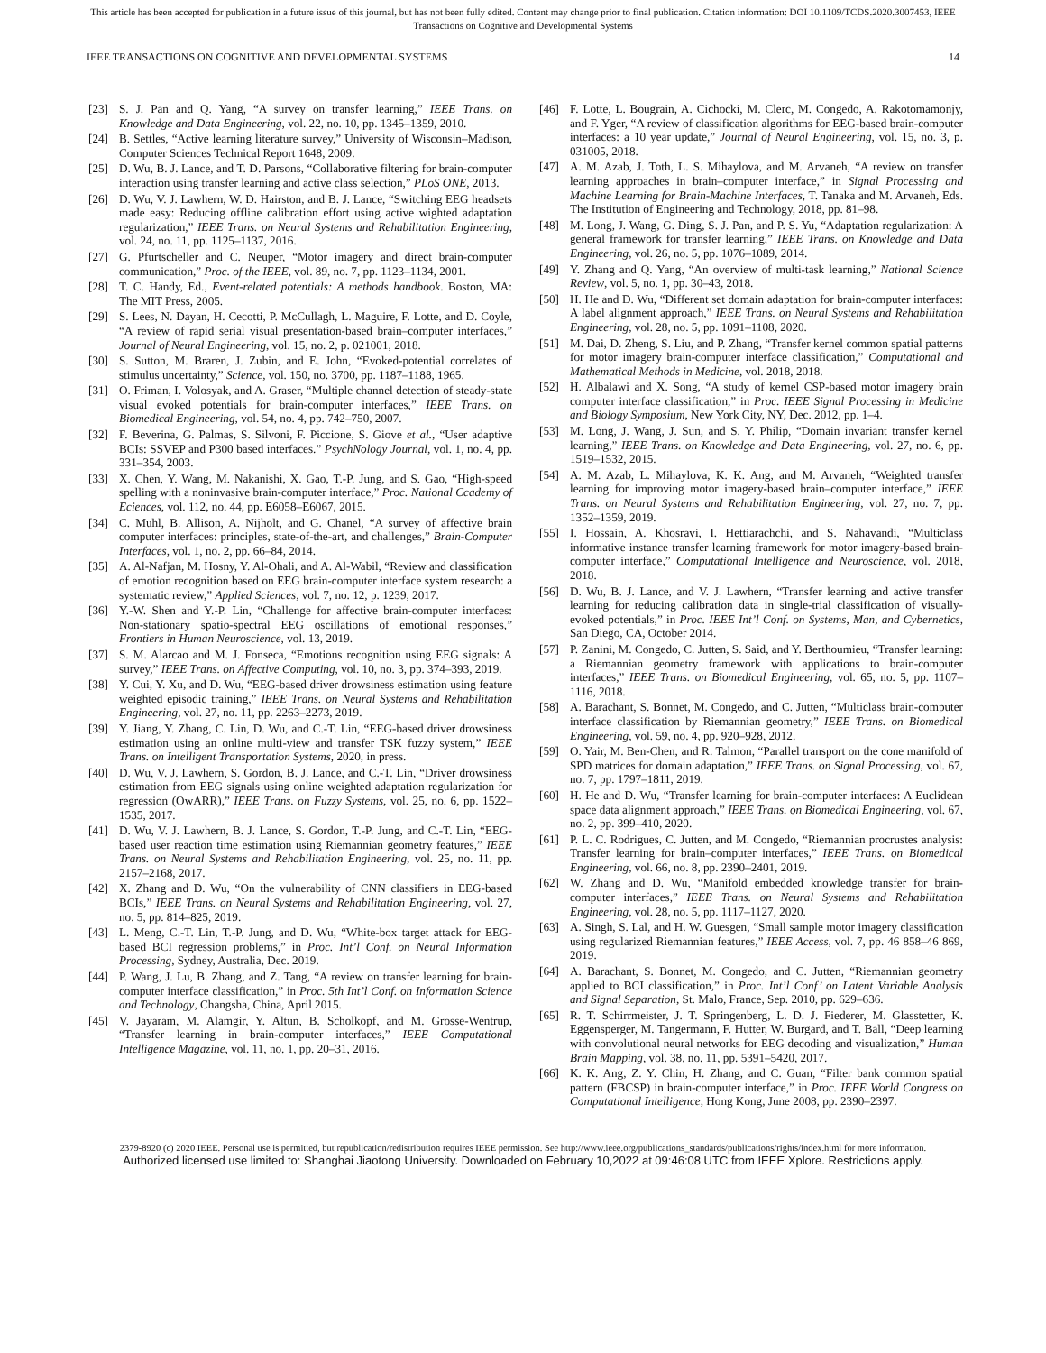This article has been accepted for publication in a future issue of this journal, but has not been fully edited. Content may change prior to final publication. Citation information: DOI 10.1109/TCDS.2020.3007453, IEEE
Transactions on Cognitive and Developmental Systems
IEEE TRANSACTIONS ON COGNITIVE AND DEVELOPMENTAL SYSTEMS 14
[23] S. J. Pan and Q. Yang, “A survey on transfer learning,” IEEE Trans. on Knowledge and Data Engineering, vol. 22, no. 10, pp. 1345–1359, 2010.
[24] B. Settles, “Active learning literature survey,” University of Wisconsin–Madison, Computer Sciences Technical Report 1648, 2009.
[25] D. Wu, B. J. Lance, and T. D. Parsons, “Collaborative filtering for brain-computer interaction using transfer learning and active class selection,” PLoS ONE, 2013.
[26] D. Wu, V. J. Lawhern, W. D. Hairston, and B. J. Lance, “Switching EEG headsets made easy: Reducing offline calibration effort using active wighted adaptation regularization,” IEEE Trans. on Neural Systems and Rehabilitation Engineering, vol. 24, no. 11, pp. 1125–1137, 2016.
[27] G. Pfurtscheller and C. Neuper, “Motor imagery and direct brain-computer communication,” Proc. of the IEEE, vol. 89, no. 7, pp. 1123–1134, 2001.
[28] T. C. Handy, Ed., Event-related potentials: A methods handbook. Boston, MA: The MIT Press, 2005.
[29] S. Lees, N. Dayan, H. Cecotti, P. McCullagh, L. Maguire, F. Lotte, and D. Coyle, “A review of rapid serial visual presentation-based brain–computer interfaces,” Journal of Neural Engineering, vol. 15, no. 2, p. 021001, 2018.
[30] S. Sutton, M. Braren, J. Zubin, and E. John, “Evoked-potential correlates of stimulus uncertainty,” Science, vol. 150, no. 3700, pp. 1187–1188, 1965.
[31] O. Friman, I. Volosyak, and A. Graser, “Multiple channel detection of steady-state visual evoked potentials for brain-computer interfaces,” IEEE Trans. on Biomedical Engineering, vol. 54, no. 4, pp. 742–750, 2007.
[32] F. Beverina, G. Palmas, S. Silvoni, F. Piccione, S. Giove et al., “User adaptive BCIs: SSVEP and P300 based interfaces.” PsychNology Journal, vol. 1, no. 4, pp. 331–354, 2003.
[33] X. Chen, Y. Wang, M. Nakanishi, X. Gao, T.-P. Jung, and S. Gao, “High-speed spelling with a noninvasive brain-computer interface,” Proc. National Ccademy of Eciences, vol. 112, no. 44, pp. E6058–E6067, 2015.
[34] C. Muhl, B. Allison, A. Nijholt, and G. Chanel, “A survey of affective brain computer interfaces: principles, state-of-the-art, and challenges,” Brain-Computer Interfaces, vol. 1, no. 2, pp. 66–84, 2014.
[35] A. Al-Nafjan, M. Hosny, Y. Al-Ohali, and A. Al-Wabil, “Review and classification of emotion recognition based on EEG brain-computer interface system research: a systematic review,” Applied Sciences, vol. 7, no. 12, p. 1239, 2017.
[36] Y.-W. Shen and Y.-P. Lin, “Challenge for affective brain-computer interfaces: Non-stationary spatio-spectral EEG oscillations of emotional responses,” Frontiers in Human Neuroscience, vol. 13, 2019.
[37] S. M. Alarcao and M. J. Fonseca, “Emotions recognition using EEG signals: A survey,” IEEE Trans. on Affective Computing, vol. 10, no. 3, pp. 374–393, 2019.
[38] Y. Cui, Y. Xu, and D. Wu, “EEG-based driver drowsiness estimation using feature weighted episodic training,” IEEE Trans. on Neural Systems and Rehabilitation Engineering, vol. 27, no. 11, pp. 2263–2273, 2019.
[39] Y. Jiang, Y. Zhang, C. Lin, D. Wu, and C.-T. Lin, “EEG-based driver drowsiness estimation using an online multi-view and transfer TSK fuzzy system,” IEEE Trans. on Intelligent Transportation Systems, 2020, in press.
[40] D. Wu, V. J. Lawhern, S. Gordon, B. J. Lance, and C.-T. Lin, “Driver drowsiness estimation from EEG signals using online weighted adaptation regularization for regression (OwARR),” IEEE Trans. on Fuzzy Systems, vol. 25, no. 6, pp. 1522–1535, 2017.
[41] D. Wu, V. J. Lawhern, B. J. Lance, S. Gordon, T.-P. Jung, and C.-T. Lin, “EEG-based user reaction time estimation using Riemannian geometry features,” IEEE Trans. on Neural Systems and Rehabilitation Engineering, vol. 25, no. 11, pp. 2157–2168, 2017.
[42] X. Zhang and D. Wu, “On the vulnerability of CNN classifiers in EEG-based BCIs,” IEEE Trans. on Neural Systems and Rehabilitation Engineering, vol. 27, no. 5, pp. 814–825, 2019.
[43] L. Meng, C.-T. Lin, T.-P. Jung, and D. Wu, “White-box target attack for EEG-based BCI regression problems,” in Proc. Int’l Conf. on Neural Information Processing, Sydney, Australia, Dec. 2019.
[44] P. Wang, J. Lu, B. Zhang, and Z. Tang, “A review on transfer learning for brain-computer interface classification,” in Proc. 5th Int’l Conf. on Information Science and Technology, Changsha, China, April 2015.
[45] V. Jayaram, M. Alamgir, Y. Altun, B. Scholkopf, and M. Grosse-Wentrup, “Transfer learning in brain-computer interfaces,” IEEE Computational Intelligence Magazine, vol. 11, no. 1, pp. 20–31, 2016.
[46] F. Lotte, L. Bougrain, A. Cichocki, M. Clerc, M. Congedo, A. Rakotomamonjy, and F. Yger, “A review of classification algorithms for EEG-based brain-computer interfaces: a 10 year update,” Journal of Neural Engineering, vol. 15, no. 3, p. 031005, 2018.
[47] A. M. Azab, J. Toth, L. S. Mihaylova, and M. Arvaneh, “A review on transfer learning approaches in brain–computer interface,” in Signal Processing and Machine Learning for Brain-Machine Interfaces, T. Tanaka and M. Arvaneh, Eds. The Institution of Engineering and Technology, 2018, pp. 81–98.
[48] M. Long, J. Wang, G. Ding, S. J. Pan, and P. S. Yu, “Adaptation regularization: A general framework for transfer learning,” IEEE Trans. on Knowledge and Data Engineering, vol. 26, no. 5, pp. 1076–1089, 2014.
[49] Y. Zhang and Q. Yang, “An overview of multi-task learning,” National Science Review, vol. 5, no. 1, pp. 30–43, 2018.
[50] H. He and D. Wu, “Different set domain adaptation for brain-computer interfaces: A label alignment approach,” IEEE Trans. on Neural Systems and Rehabilitation Engineering, vol. 28, no. 5, pp. 1091–1108, 2020.
[51] M. Dai, D. Zheng, S. Liu, and P. Zhang, “Transfer kernel common spatial patterns for motor imagery brain-computer interface classification,” Computational and Mathematical Methods in Medicine, vol. 2018, 2018.
[52] H. Albalawi and X. Song, “A study of kernel CSP-based motor imagery brain computer interface classification,” in Proc. IEEE Signal Processing in Medicine and Biology Symposium, New York City, NY, Dec. 2012, pp. 1–4.
[53] M. Long, J. Wang, J. Sun, and S. Y. Philip, “Domain invariant transfer kernel learning,” IEEE Trans. on Knowledge and Data Engineering, vol. 27, no. 6, pp. 1519–1532, 2015.
[54] A. M. Azab, L. Mihaylova, K. K. Ang, and M. Arvaneh, “Weighted transfer learning for improving motor imagery-based brain–computer interface,” IEEE Trans. on Neural Systems and Rehabilitation Engineering, vol. 27, no. 7, pp. 1352–1359, 2019.
[55] I. Hossain, A. Khosravi, I. Hettiarachchi, and S. Nahavandi, “Multiclass informative instance transfer learning framework for motor imagery-based brain-computer interface,” Computational Intelligence and Neuroscience, vol. 2018, 2018.
[56] D. Wu, B. J. Lance, and V. J. Lawhern, “Transfer learning and active transfer learning for reducing calibration data in single-trial classification of visually-evoked potentials,” in Proc. IEEE Int’l Conf. on Systems, Man, and Cybernetics, San Diego, CA, October 2014.
[57] P. Zanini, M. Congedo, C. Jutten, S. Said, and Y. Berthoumieu, “Transfer learning: a Riemannian geometry framework with applications to brain-computer interfaces,” IEEE Trans. on Biomedical Engineering, vol. 65, no. 5, pp. 1107–1116, 2018.
[58] A. Barachant, S. Bonnet, M. Congedo, and C. Jutten, “Multiclass brain-computer interface classification by Riemannian geometry,” IEEE Trans. on Biomedical Engineering, vol. 59, no. 4, pp. 920–928, 2012.
[59] O. Yair, M. Ben-Chen, and R. Talmon, “Parallel transport on the cone manifold of SPD matrices for domain adaptation,” IEEE Trans. on Signal Processing, vol. 67, no. 7, pp. 1797–1811, 2019.
[60] H. He and D. Wu, “Transfer learning for brain-computer interfaces: A Euclidean space data alignment approach,” IEEE Trans. on Biomedical Engineering, vol. 67, no. 2, pp. 399–410, 2020.
[61] P. L. C. Rodrigues, C. Jutten, and M. Congedo, “Riemannian procrustes analysis: Transfer learning for brain–computer interfaces,” IEEE Trans. on Biomedical Engineering, vol. 66, no. 8, pp. 2390–2401, 2019.
[62] W. Zhang and D. Wu, “Manifold embedded knowledge transfer for brain-computer interfaces,” IEEE Trans. on Neural Systems and Rehabilitation Engineering, vol. 28, no. 5, pp. 1117–1127, 2020.
[63] A. Singh, S. Lal, and H. W. Guesgen, “Small sample motor imagery classification using regularized Riemannian features,” IEEE Access, vol. 7, pp. 46 858–46 869, 2019.
[64] A. Barachant, S. Bonnet, M. Congedo, and C. Jutten, “Riemannian geometry applied to BCI classification,” in Proc. Int’l Conf’ on Latent Variable Analysis and Signal Separation, St. Malo, France, Sep. 2010, pp. 629–636.
[65] R. T. Schirrmeister, J. T. Springenberg, L. D. J. Fiederer, M. Glasstetter, K. Eggensperger, M. Tangermann, F. Hutter, W. Burgard, and T. Ball, “Deep learning with convolutional neural networks for EEG decoding and visualization,” Human Brain Mapping, vol. 38, no. 11, pp. 5391–5420, 2017.
[66] K. K. Ang, Z. Y. Chin, H. Zhang, and C. Guan, “Filter bank common spatial pattern (FBCSP) in brain-computer interface,” in Proc. IEEE World Congress on Computational Intelligence, Hong Kong, June 2008, pp. 2390–2397.
2379-8920 (c) 2020 IEEE. Personal use is permitted, but republication/redistribution requires IEEE permission. See http://www.ieee.org/publications_standards/publications/rights/index.html for more information.
Authorized licensed use limited to: Shanghai Jiaotong University. Downloaded on February 10,2022 at 09:46:08 UTC from IEEE Xplore. Restrictions apply.